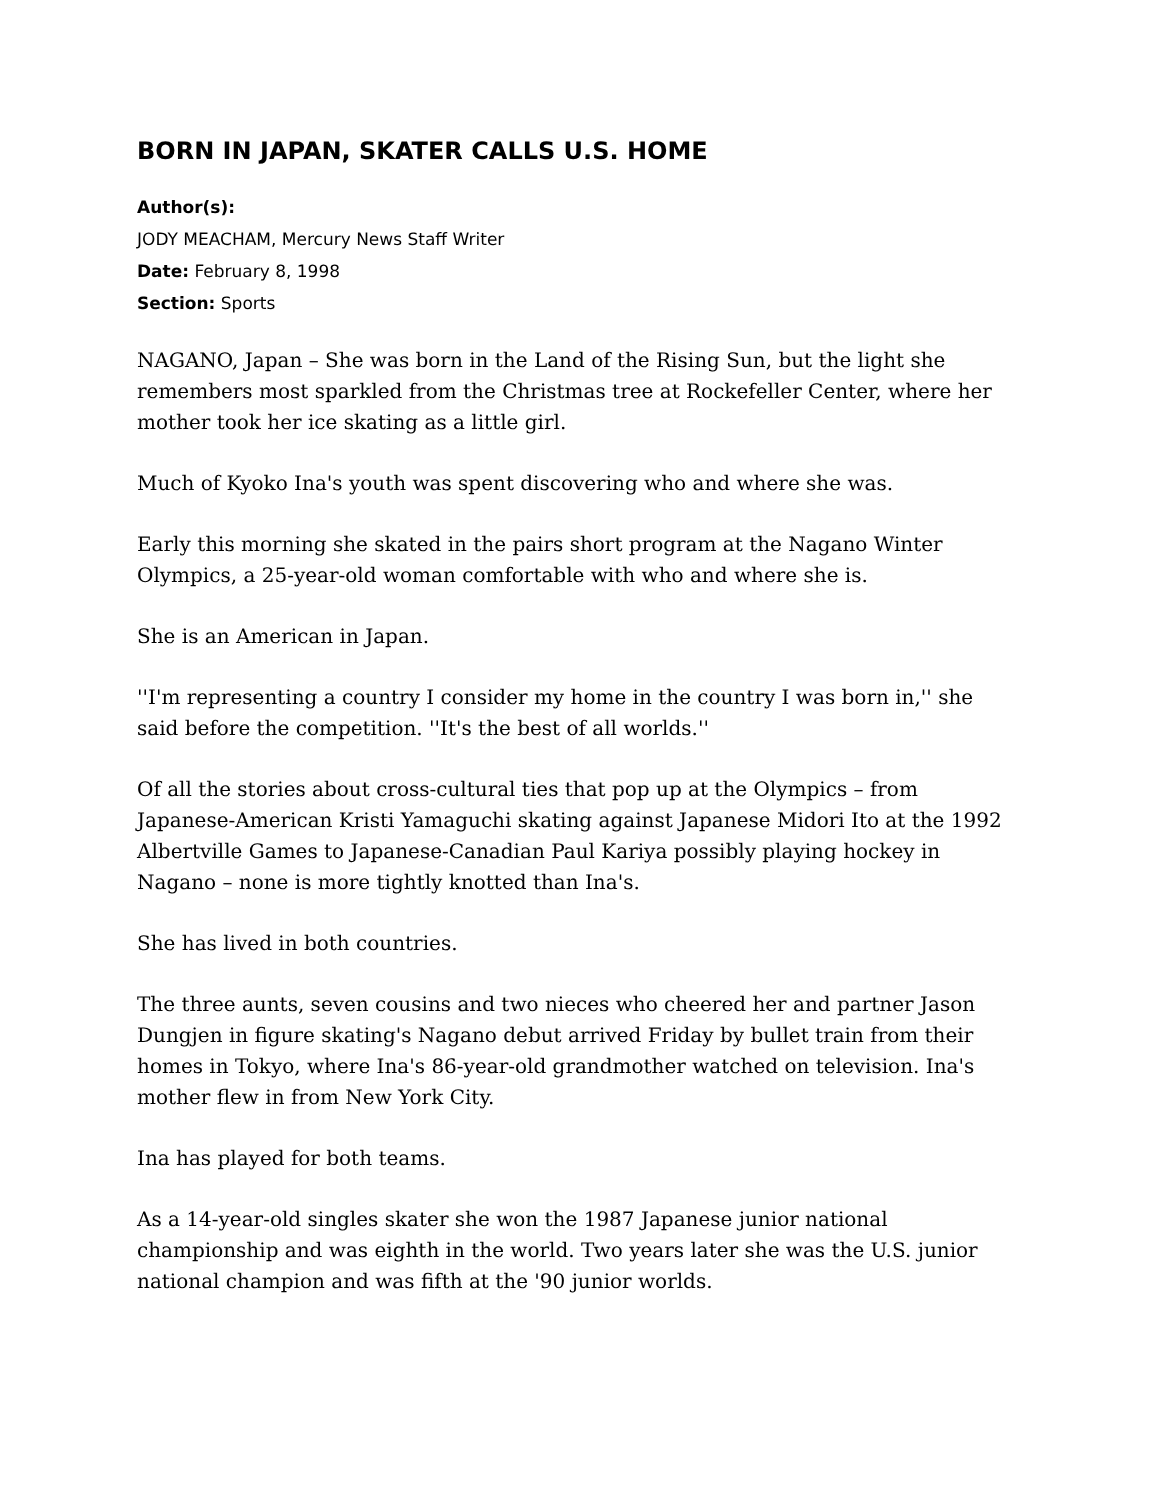BORN IN JAPAN, SKATER CALLS U.S. HOME
Author(s):
JODY MEACHAM, Mercury News Staff Writer
Date: February 8, 1998
Section: Sports
NAGANO, Japan – She was born in the Land of the Rising Sun, but the light she remembers most sparkled from the Christmas tree at Rockefeller Center, where her mother took her ice skating as a little girl.
Much of Kyoko Ina's youth was spent discovering who and where she was.
Early this morning she skated in the pairs short program at the Nagano Winter Olympics, a 25-year-old woman comfortable with who and where she is.
She is an American in Japan.
''I'm representing a country I consider my home in the country I was born in,'' she said before the competition. ''It's the best of all worlds.''
Of all the stories about cross-cultural ties that pop up at the Olympics – from Japanese-American Kristi Yamaguchi skating against Japanese Midori Ito at the 1992 Albertville Games to Japanese-Canadian Paul Kariya possibly playing hockey in Nagano – none is more tightly knotted than Ina's.
She has lived in both countries.
The three aunts, seven cousins and two nieces who cheered her and partner Jason Dungjen in figure skating's Nagano debut arrived Friday by bullet train from their homes in Tokyo, where Ina's 86-year-old grandmother watched on television. Ina's mother flew in from New York City.
Ina has played for both teams.
As a 14-year-old singles skater she won the 1987 Japanese junior national championship and was eighth in the world. Two years later she was the U.S. junior national champion and was fifth at the '90 junior worlds.